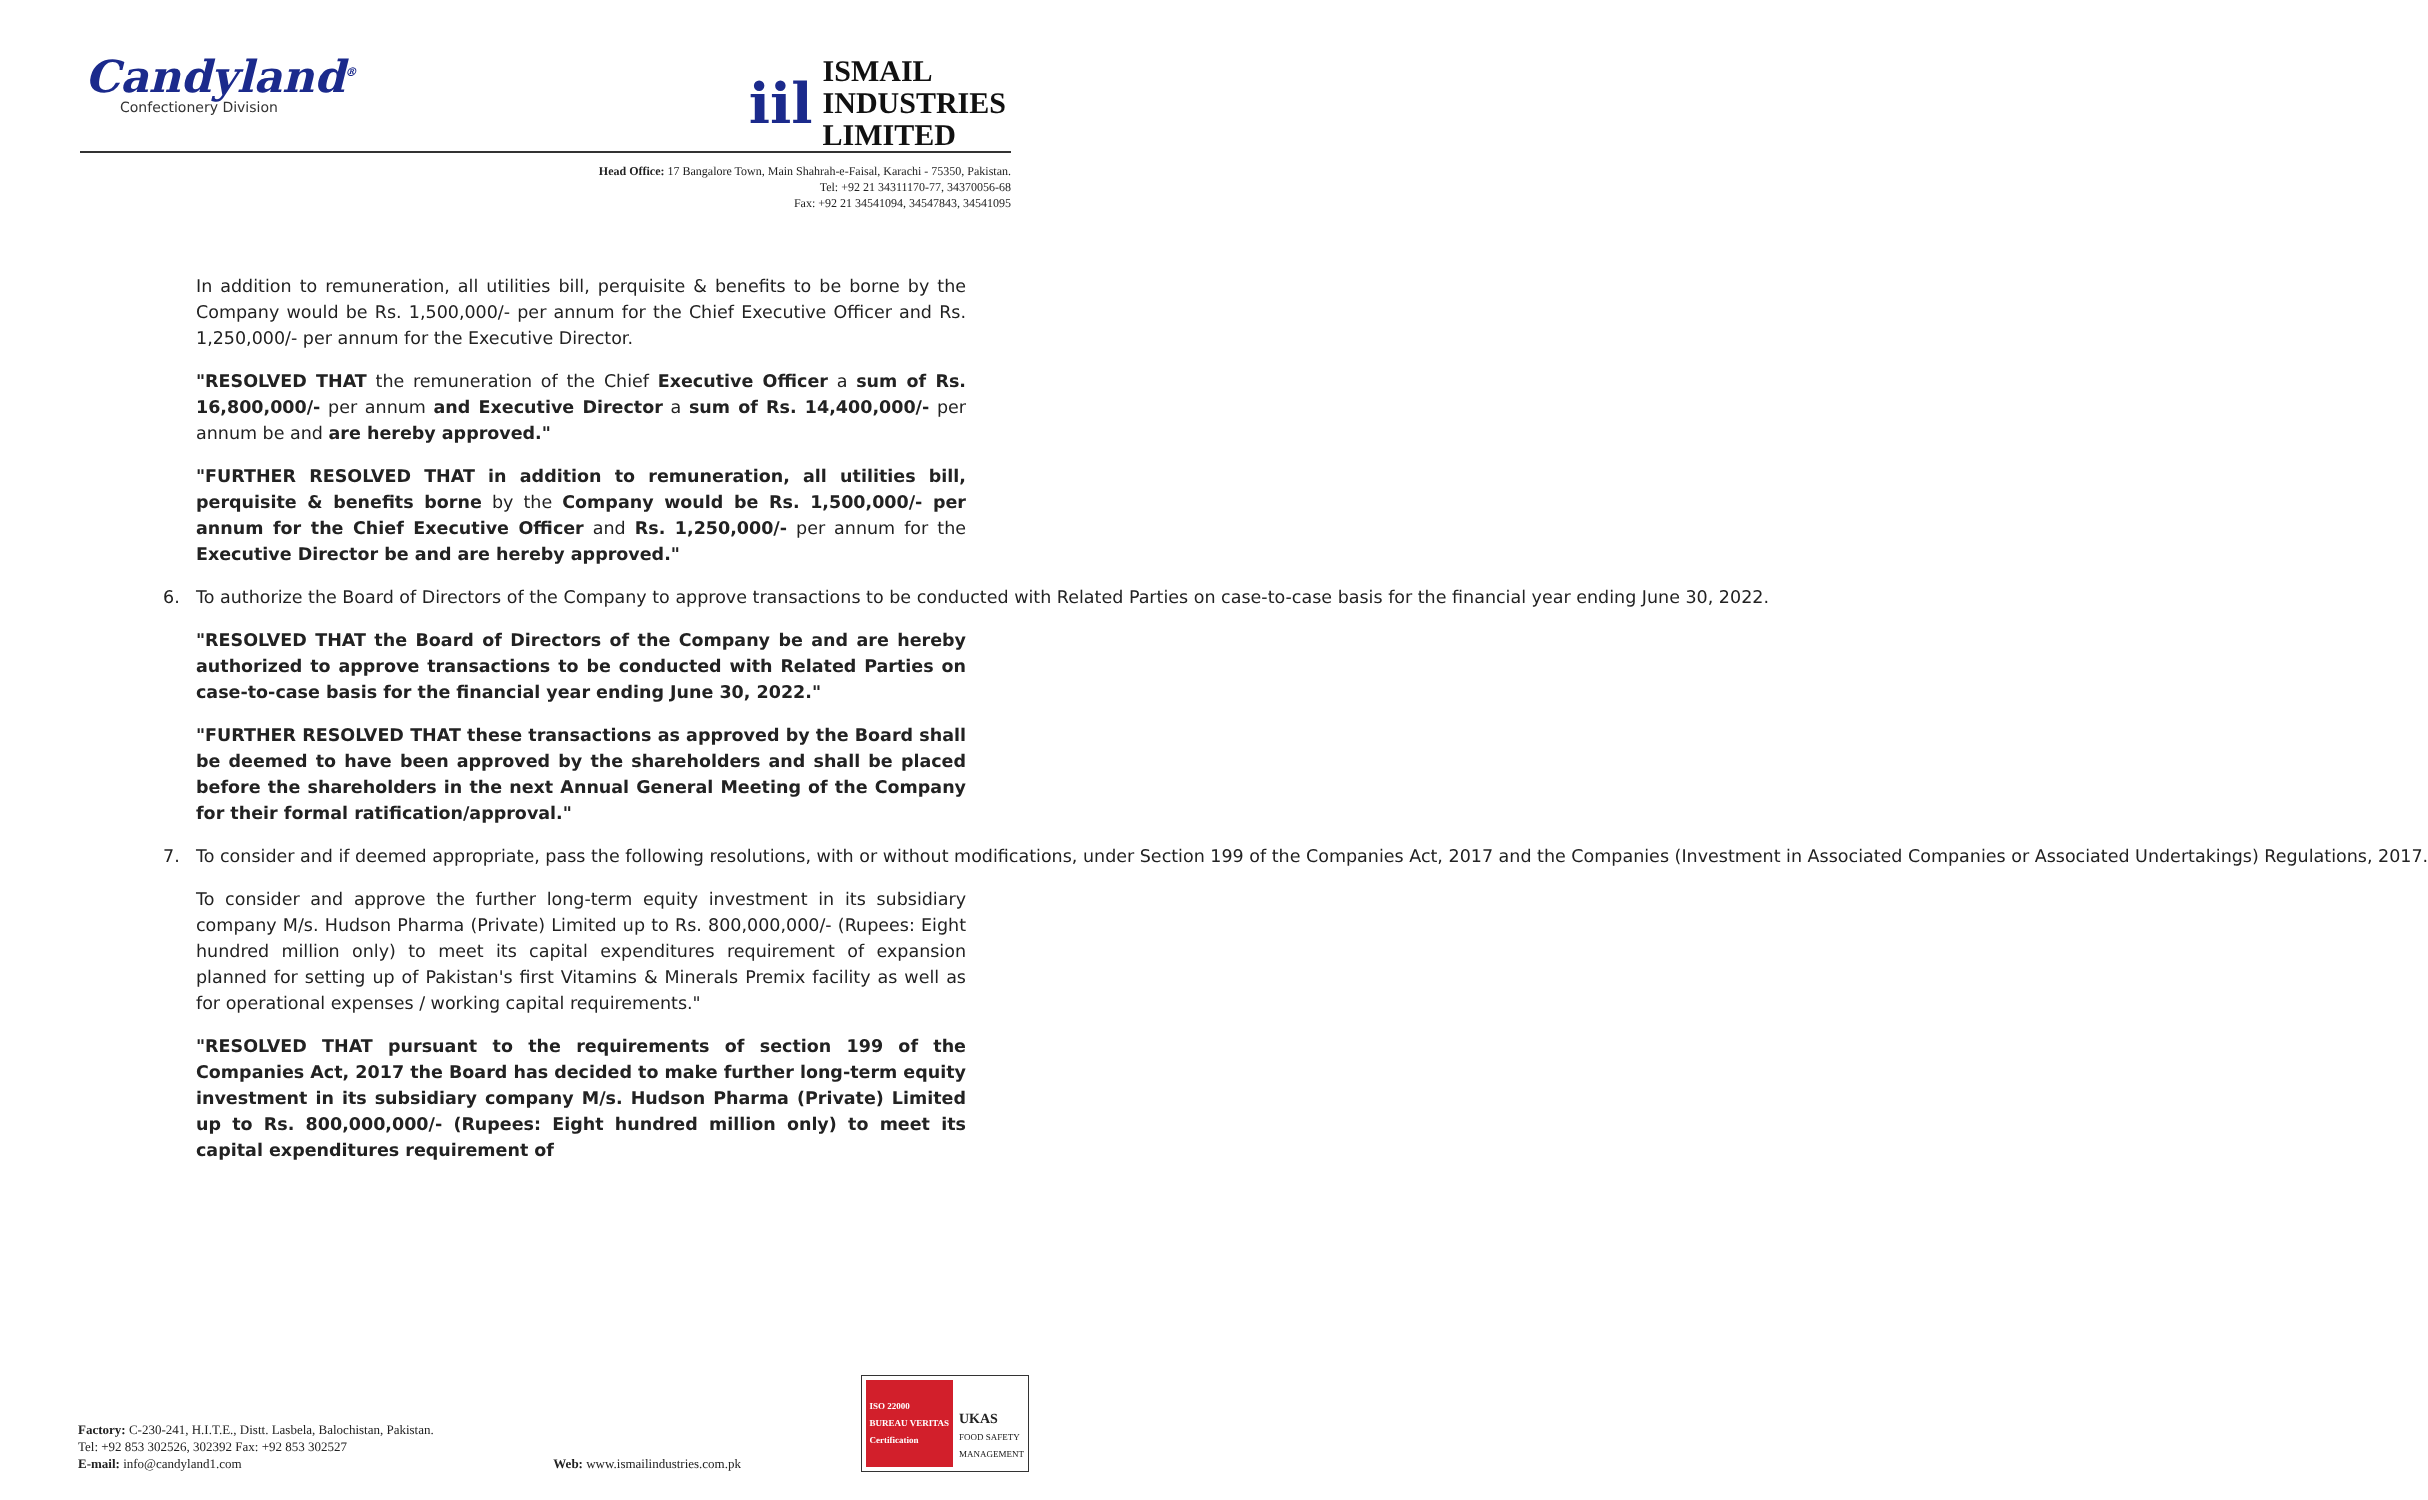Candyland<sup>®</sup>
Confectionery Division
iil
ISMAIL
INDUSTRIES
LIMITED
Head Office: 17 Bangalore Town, Main Shahrah-e-Faisal, Karachi - 75350, Pakistan.
Tel: +92 21 34311170-77, 34370056-68
Fax: +92 21 34541094, 34547843, 34541095
In addition to remuneration, all utilities bill, perquisite & benefits to be borne by the Company would be Rs. 1,500,000/- per annum for the Chief Executive Officer and Rs. 1,250,000/- per annum for the Executive Director.
"RESOLVED THAT the remuneration of the Chief Executive Officer a sum of Rs. 16,800,000/- per annum and Executive Director a sum of Rs. 14,400,000/- per annum be and are hereby approved."
"FURTHER RESOLVED THAT in addition to remuneration, all utilities bill, perquisite & benefits borne by the Company would be Rs. 1,500,000/- per annum for the Chief Executive Officer and Rs. 1,250,000/- per annum for the Executive Director be and are hereby approved."
6. To authorize the Board of Directors of the Company to approve transactions to be conducted with Related Parties on case-to-case basis for the financial year ending June 30, 2022.
"RESOLVED THAT the Board of Directors of the Company be and are hereby authorized to approve transactions to be conducted with Related Parties on case-to-case basis for the financial year ending June 30, 2022."
"FURTHER RESOLVED THAT these transactions as approved by the Board shall be deemed to have been approved by the shareholders and shall be placed before the shareholders in the next Annual General Meeting of the Company for their formal ratification/approval."
7. To consider and if deemed appropriate, pass the following resolutions, with or without modifications, under Section 199 of the Companies Act, 2017 and the Companies (Investment in Associated Companies or Associated Undertakings) Regulations, 2017.
To consider and approve the further long-term equity investment in its subsidiary company M/s. Hudson Pharma (Private) Limited up to Rs. 800,000,000/- (Rupees: Eight hundred million only) to meet its capital expenditures requirement of expansion planned for setting up of Pakistan's first Vitamins & Minerals Premix facility as well as for operational expenses / working capital requirements."
"RESOLVED THAT pursuant to the requirements of section 199 of the Companies Act, 2017 the Board has decided to make further long-term equity investment in its subsidiary company M/s. Hudson Pharma (Private) Limited up to Rs. 800,000,000/- (Rupees: Eight hundred million only) to meet its capital expenditures requirement of
Factory: C-230-241, H.I.T.E., Distt. Lasbela, Balochistan, Pakistan.
Tel: +92 853 302526, 302392 Fax: +92 853 302527
E-mail: info@candyland1.com
Web: www.ismailindustries.com.pk
ISO 22000
BUREAU VERITAS
Certification
UKAS
FOOD SAFETY
MANAGEMENT